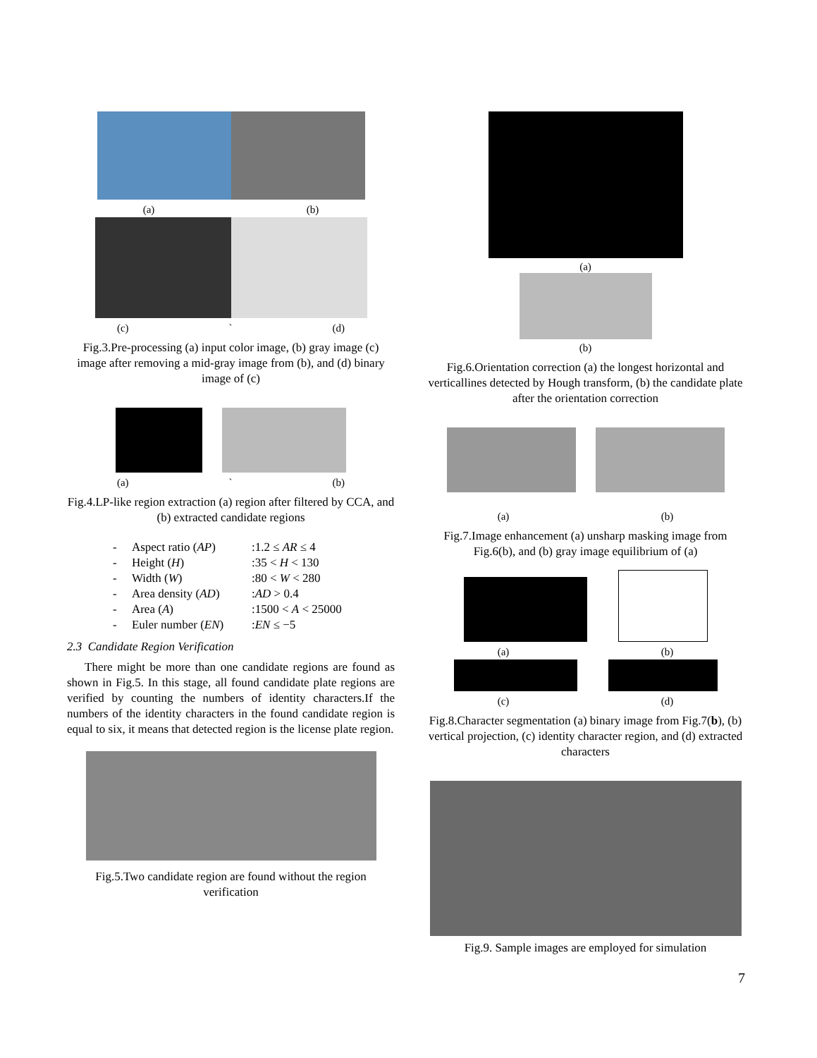(a) (b)
(c) ` (d)
Fig.3.Pre-processing (a) input color image, (b) gray image (c) image after removing a mid-gray image from (b), and (d) binary image of (c)
(a) ` (b)
Fig.4.LP-like region extraction (a) region after filtered by CCA, and (b) extracted candidate regions
- Aspect ratio (AP):1.2 ≤ AR ≤ 4
- Height (H):35 < H < 130
- Width (W):80 < W < 280
- Area density (AD):AD > 0.4
- Area (A):1500 < A < 25000
- Euler number (EN):EN ≤ −5
2.3 Candidate Region Verification
There might be more than one candidate regions are found as shown in Fig.5. In this stage, all found candidate plate regions are verified by counting the numbers of identity characters.If the numbers of the identity characters in the found candidate region is equal to six, it means that detected region is the license plate region.
Fig.5.Two candidate region are found without the region verification
(a)
(b)
Fig.6.Orientation correction (a) the longest horizontal and verticallines detected by Hough transform, (b) the candidate plate after the orientation correction
(a) (b)
Fig.7.Image enhancement (a) unsharp masking image from Fig.6(b), and (b) gray image equilibrium of (a)
(a) (b)
(c) (d)
Fig.8.Character segmentation (a) binary image from Fig.7(b), (b) vertical projection, (c) identity character region, and (d) extracted characters
Fig.9. Sample images are employed for simulation
7